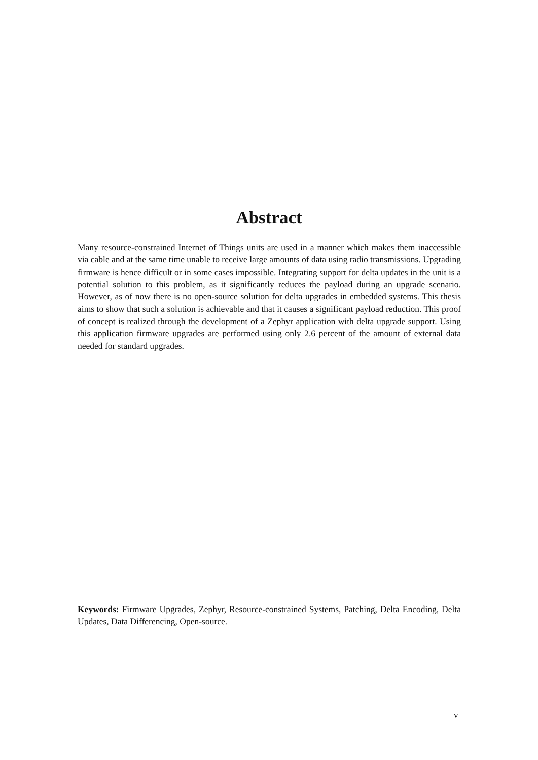Abstract
Many resource-constrained Internet of Things units are used in a manner which makes them inaccessible via cable and at the same time unable to receive large amounts of data using radio transmissions. Upgrading firmware is hence difficult or in some cases impossible. Integrating support for delta updates in the unit is a potential solution to this problem, as it significantly reduces the payload during an upgrade scenario. However, as of now there is no open-source solution for delta upgrades in embedded systems. This thesis aims to show that such a solution is achievable and that it causes a significant payload reduction. This proof of concept is realized through the development of a Zephyr application with delta upgrade support. Using this application firmware upgrades are performed using only 2.6 percent of the amount of external data needed for standard upgrades.
Keywords: Firmware Upgrades, Zephyr, Resource-constrained Systems, Patching, Delta Encoding, Delta Updates, Data Differencing, Open-source.
v